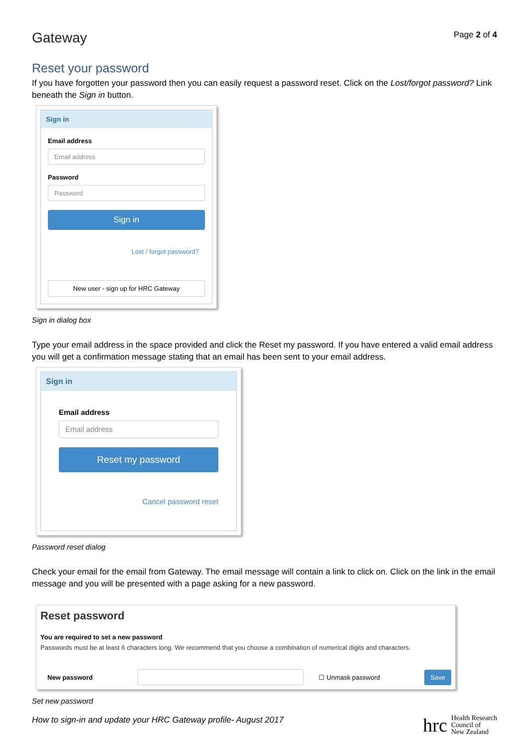Gateway
Page 2 of 4
Reset your password
If you have forgotten your password then you can easily request a password reset. Click on the Lost/forgot password? Link beneath the Sign in button.
Sign in
Email address
Email address
Password
Password
Sign in
Lost / forgot password?
New user - sign up for HRC Gateway
Sign in dialog box
Type your email address in the space provided and click the Reset my password. If you have entered a valid email address you will get a confirmation message stating that an email has been sent to your email address.
Sign in
Email address
Email address
Reset my password
Cancel password reset
Password reset dialog
Check your email for the email from Gateway. The email message will contain a link to click on. Click on the link in the email message and you will be presented with a page asking for a new password.
Reset password
You are required to set a new password
Passwords must be at least 6 characters long. We recommend that you choose a combination of numerical digits and characters.
New password ☐ Unmask password Save
Set new password
How to sign-in and update your HRC Gateway profile- August 2017
hrc Health Research
Council of
New Zealand